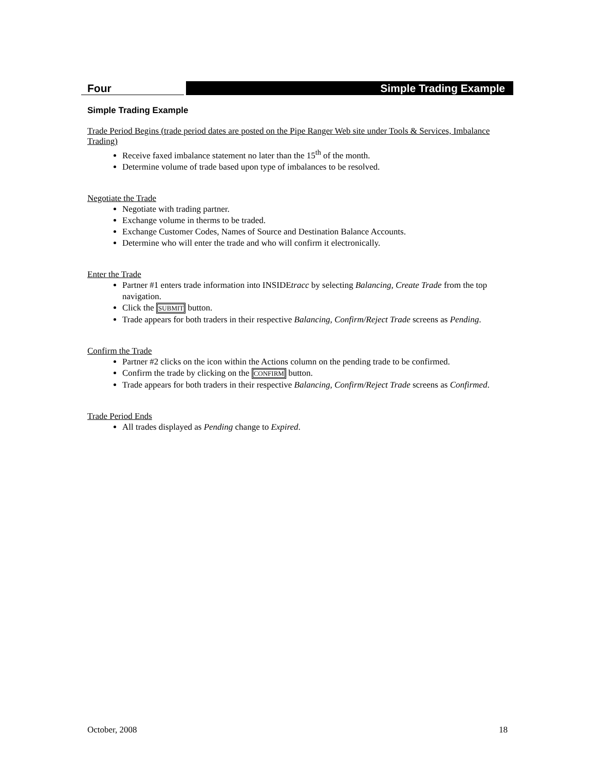Four Simple Trading Example
Simple Trading Example
Trade Period Begins (trade period dates are posted on the Pipe Ranger Web site under Tools & Services, Imbalance Trading)
Receive faxed imbalance statement no later than the 15<sup>th</sup> of the month.
Determine volume of trade based upon type of imbalances to be resolved.
Negotiate the Trade
Negotiate with trading partner.
Exchange volume in therms to be traded.
Exchange Customer Codes, Names of Source and Destination Balance Accounts.
Determine who will enter the trade and who will confirm it electronically.
Enter the Trade
Partner #1 enters trade information into INSIDEtracc by selecting Balancing, Create Trade from the top navigation.
Click the SUBMIT button.
Trade appears for both traders in their respective Balancing, Confirm/Reject Trade screens as Pending.
Confirm the Trade
Partner #2 clicks on the icon within the Actions column on the pending trade to be confirmed.
Confirm the trade by clicking on the CONFIRM button.
Trade appears for both traders in their respective Balancing, Confirm/Reject Trade screens as Confirmed.
Trade Period Ends
All trades displayed as Pending change to Expired.
October, 2008 18